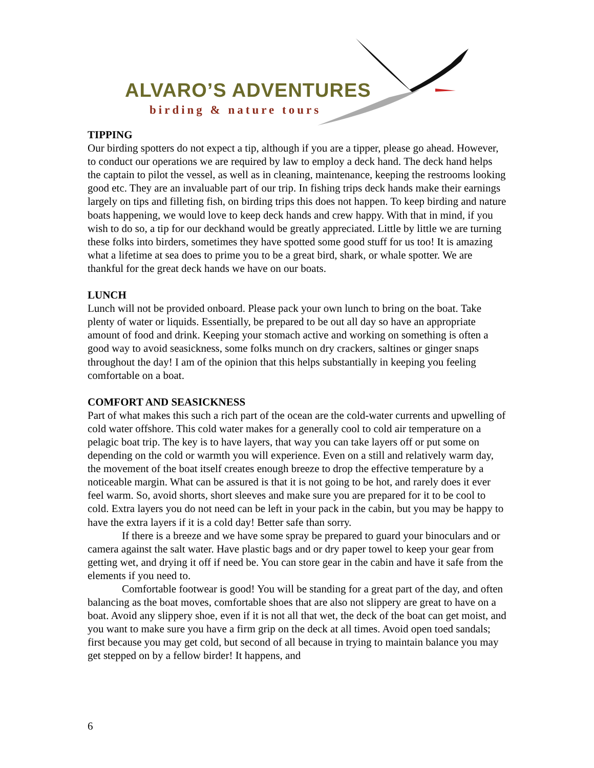ALVARO’S ADVENTURES
birding & nature tours
TIPPING
Our birding spotters do not expect a tip, although if you are a tipper, please go ahead. However, to conduct our operations we are required by law to employ a deck hand. The deck hand helps the captain to pilot the vessel, as well as in cleaning, maintenance, keeping the restrooms looking good etc. They are an invaluable part of our trip. In fishing trips deck hands make their earnings largely on tips and filleting fish, on birding trips this does not happen. To keep birding and nature boats happening, we would love to keep deck hands and crew happy. With that in mind, if you wish to do so, a tip for our deckhand would be greatly appreciated. Little by little we are turning these folks into birders, sometimes they have spotted some good stuff for us too! It is amazing what a lifetime at sea does to prime you to be a great bird, shark, or whale spotter. We are thankful for the great deck hands we have on our boats.
LUNCH
Lunch will not be provided onboard. Please pack your own lunch to bring on the boat. Take plenty of water or liquids. Essentially, be prepared to be out all day so have an appropriate amount of food and drink. Keeping your stomach active and working on something is often a good way to avoid seasickness, some folks munch on dry crackers, saltines or ginger snaps throughout the day! I am of the opinion that this helps substantially in keeping you feeling comfortable on a boat.
COMFORT AND SEASICKNESS
Part of what makes this such a rich part of the ocean are the cold-water currents and upwelling of cold water offshore. This cold water makes for a generally cool to cold air temperature on a pelagic boat trip. The key is to have layers, that way you can take layers off or put some on depending on the cold or warmth you will experience. Even on a still and relatively warm day, the movement of the boat itself creates enough breeze to drop the effective temperature by a noticeable margin. What can be assured is that it is not going to be hot, and rarely does it ever feel warm. So, avoid shorts, short sleeves and make sure you are prepared for it to be cool to cold. Extra layers you do not need can be left in your pack in the cabin, but you may be happy to have the extra layers if it is a cold day! Better safe than sorry.
If there is a breeze and we have some spray be prepared to guard your binoculars and or camera against the salt water. Have plastic bags and or dry paper towel to keep your gear from getting wet, and drying it off if need be. You can store gear in the cabin and have it safe from the elements if you need to.
Comfortable footwear is good! You will be standing for a great part of the day, and often balancing as the boat moves, comfortable shoes that are also not slippery are great to have on a boat. Avoid any slippery shoe, even if it is not all that wet, the deck of the boat can get moist, and you want to make sure you have a firm grip on the deck at all times. Avoid open toed sandals; first because you may get cold, but second of all because in trying to maintain balance you may get stepped on by a fellow birder! It happens, and
6